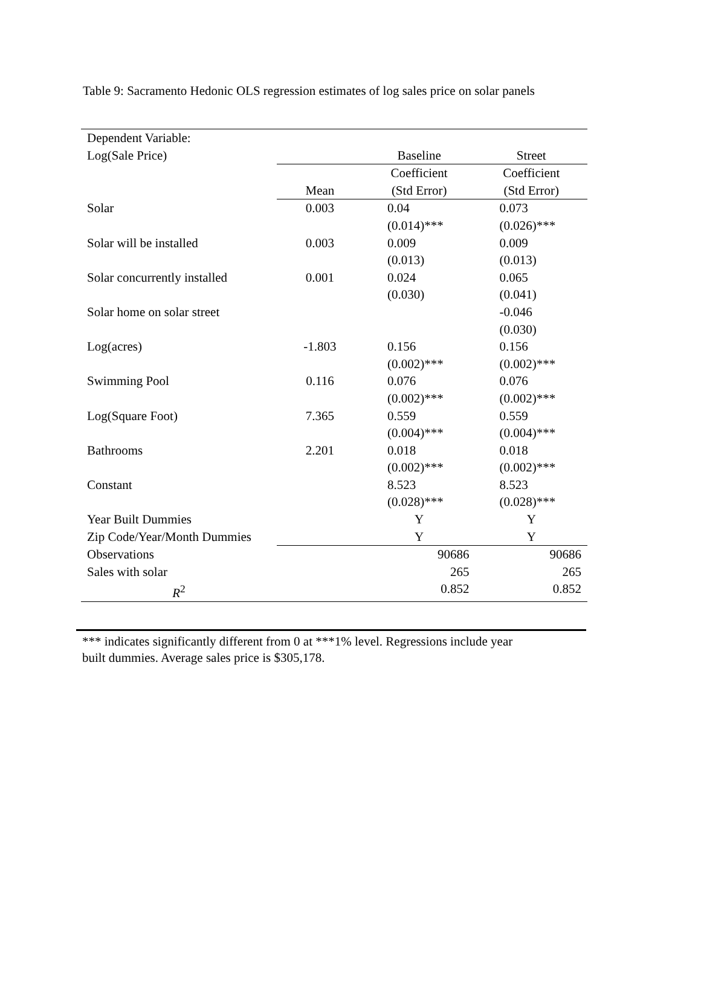Table 9: Sacramento Hedonic OLS regression estimates of log sales price on solar panels
| Dependent Variable: | | | |
| Log(Sale Price) | | Baseline | Street |
| | | Coefficient | Coefficient |
| | Mean | (Std Error) | (Std Error) |
| Solar | 0.003 | 0.04 | 0.073 |
| | | (0.014)*** | (0.026)*** |
| Solar will be installed | 0.003 | 0.009 | 0.009 |
| | | (0.013) | (0.013) |
| Solar concurrently installed | 0.001 | 0.024 | 0.065 |
| | | (0.030) | (0.041) |
| Solar home on solar street | | | -0.046 |
| | | | (0.030) |
| Log(acres) | -1.803 | 0.156 | 0.156 |
| | | (0.002)*** | (0.002)*** |
| Swimming Pool | 0.116 | 0.076 | 0.076 |
| | | (0.002)*** | (0.002)*** |
| Log(Square Foot) | 7.365 | 0.559 | 0.559 |
| | | (0.004)*** | (0.004)*** |
| Bathrooms | 2.201 | 0.018 | 0.018 |
| | | (0.002)*** | (0.002)*** |
| Constant | | 8.523 | 8.523 |
| | | (0.028)*** | (0.028)*** |
| Year Built Dummies | | Y | Y |
| Zip Code/Year/Month Dummies | | Y | Y |
| Observations | | 90686 | 90686 |
| Sales with solar | | 265 | 265 |
| R<sup>2</sup> | | 0.852 | 0.852 |
*** indicates significantly different from 0 at ***1% level. Regressions include year
built dummies. Average sales price is $305,178.